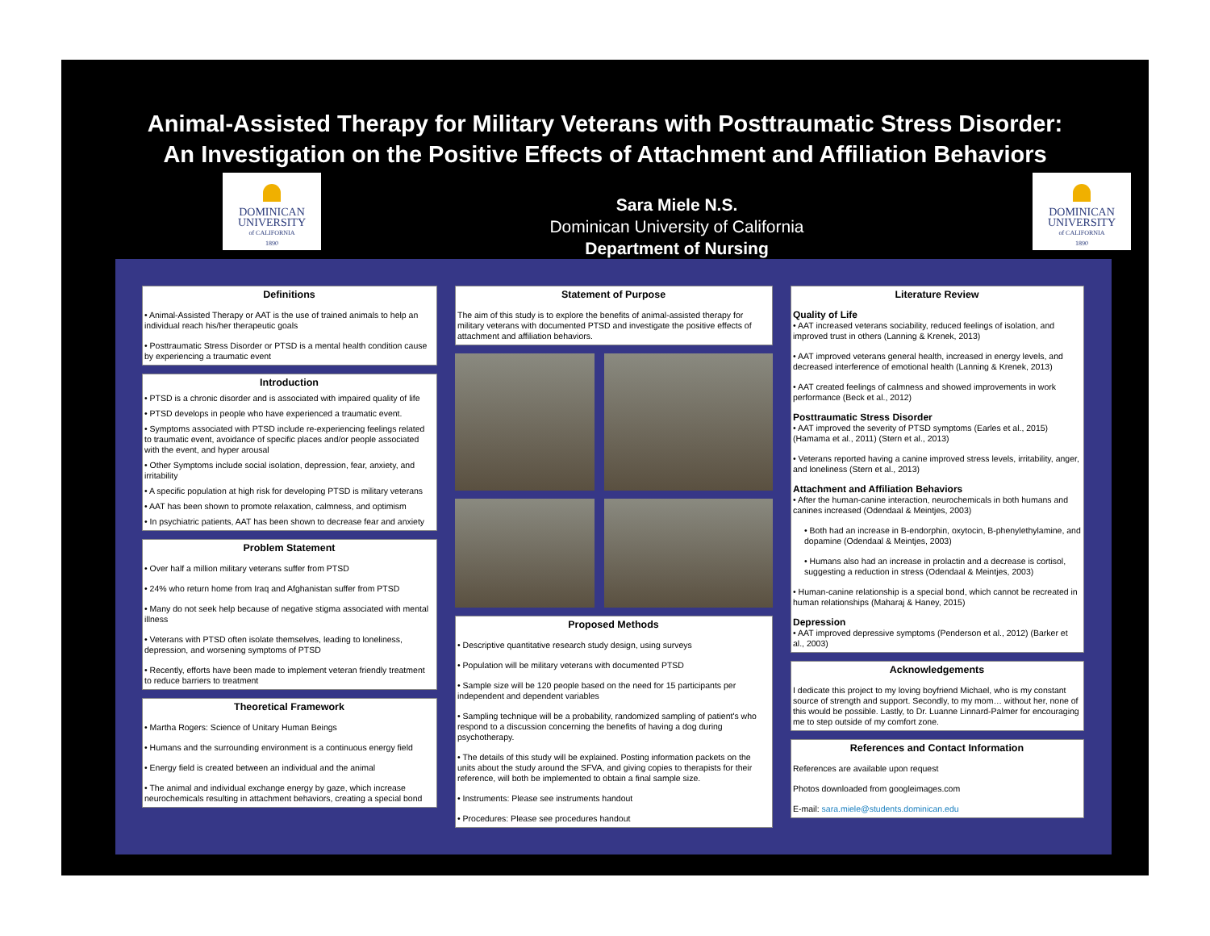Animal-Assisted Therapy for Military Veterans with Posttraumatic Stress Disorder:
An Investigation on the Positive Effects of Attachment and Affiliation Behaviors
DOMINICAN
UNIVERSITY
of CALIFORNIA
1890
Sara Miele N.S.
Dominican University of California
Department of Nursing
DOMINICAN
UNIVERSITY
of CALIFORNIA
1890
Definitions
• Animal-Assisted Therapy or AAT is the use of trained animals to help an individual reach his/her therapeutic goals
• Posttraumatic Stress Disorder or PTSD is a mental health condition cause by experiencing a traumatic event
Introduction
• PTSD is a chronic disorder and is associated with impaired quality of life
• PTSD develops in people who have experienced a traumatic event.
• Symptoms associated with PTSD include re-experiencing feelings related to traumatic event, avoidance of specific places and/or people associated with the event, and hyper arousal
• Other Symptoms include social isolation, depression, fear, anxiety, and irritability
• A specific population at high risk for developing PTSD is military veterans
• AAT has been shown to promote relaxation, calmness, and optimism
• In psychiatric patients, AAT has been shown to decrease fear and anxiety
Problem Statement
• Over half a million military veterans suffer from PTSD
• 24% who return home from Iraq and Afghanistan suffer from PTSD
• Many do not seek help because of negative stigma associated with mental illness
• Veterans with PTSD often isolate themselves, leading to loneliness, depression, and worsening symptoms of PTSD
• Recently, efforts have been made to implement veteran friendly treatment to reduce barriers to treatment
Theoretical Framework
• Martha Rogers: Science of Unitary Human Beings
• Humans and the surrounding environment is a continuous energy field
• Energy field is created between an individual and the animal
• The animal and individual exchange energy by gaze, which increase neurochemicals resulting in attachment behaviors, creating a special bond
Statement of Purpose
The aim of this study is to explore the benefits of animal-assisted therapy for military veterans with documented PTSD and investigate the positive effects of attachment and affiliation behaviors.
Proposed Methods
• Descriptive quantitative research study design, using surveys
• Population will be military veterans with documented PTSD
• Sample size will be 120 people based on the need for 15 participants per independent and dependent variables
• Sampling technique will be a probability, randomized sampling of patient's who respond to a discussion concerning the benefits of having a dog during psychotherapy.
• The details of this study will be explained. Posting information packets on the units about the study around the SFVA, and giving copies to therapists for their reference, will both be implemented to obtain a final sample size.
• Instruments: Please see instruments handout
• Procedures: Please see procedures handout
Literature Review
Quality of Life
• AAT increased veterans sociability, reduced feelings of isolation, and improved trust in others (Lanning & Krenek, 2013)
• AAT improved veterans general health, increased in energy levels, and decreased interference of emotional health (Lanning & Krenek, 2013)
• AAT created feelings of calmness and showed improvements in work performance (Beck et al., 2012)
Posttraumatic Stress Disorder
• AAT improved the severity of PTSD symptoms (Earles et al., 2015) (Hamama et al., 2011) (Stern et al., 2013)
• Veterans reported having a canine improved stress levels, irritability, anger, and loneliness (Stern et al., 2013)
Attachment and Affiliation Behaviors
• After the human-canine interaction, neurochemicals in both humans and canines increased (Odendaal & Meintjes, 2003)
• Both had an increase in B-endorphin, oxytocin, B-phenylethylamine, and dopamine (Odendaal & Meintjes, 2003)
• Humans also had an increase in prolactin and a decrease is cortisol, suggesting a reduction in stress (Odendaal & Meintjes, 2003)
• Human-canine relationship is a special bond, which cannot be recreated in human relationships (Maharaj & Haney, 2015)
Depression
• AAT improved depressive symptoms (Penderson et al., 2012) (Barker et al., 2003)
Acknowledgements
I dedicate this project to my loving boyfriend Michael, who is my constant source of strength and support. Secondly, to my mom… without her, none of this would be possible. Lastly, to Dr. Luanne Linnard-Palmer for encouraging me to step outside of my comfort zone.
References and Contact Information
References are available upon request
Photos downloaded from googleimages.com
E-mail: sara.miele@students.dominican.edu